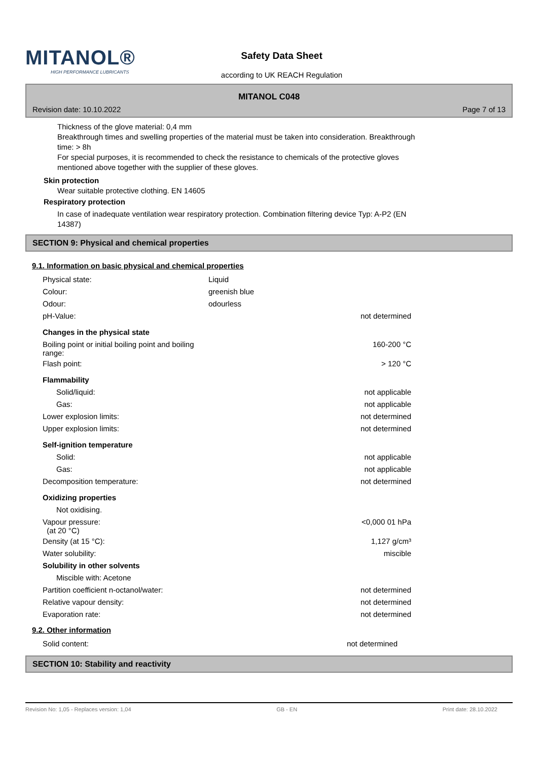MITANOL®
HIGH PERFORMANCE LUBRICANTS
Safety Data Sheet
according to UK REACH Regulation
MITANOL C048
Revision date: 10.10.2022 Page 7 of 13
Thickness of the glove material: 0,4 mm
Breakthrough times and swelling properties of the material must be taken into consideration. Breakthrough
time: > 8h
For special purposes, it is recommended to check the resistance to chemicals of the protective gloves
mentioned above together with the supplier of these gloves.
Skin protection
Wear suitable protective clothing. EN 14605
Respiratory protection
In case of inadequate ventilation wear respiratory protection. Combination filtering device Typ: A-P2 (EN
14387)
SECTION 9: Physical and chemical properties
9.1. Information on basic physical and chemical properties
| Physical state: | Liquid | |
| Colour: | greenish blue | |
| Odour: | odourless | |
| pH-Value: | | not determined |
| Changes in the physical state | | |
| Boiling point or initial boiling point and boiling range: | | 160-200 °C |
| Flash point: | | > 120 °C |
| Flammability | | |
| Solid/liquid: | | not applicable |
| Gas: | | not applicable |
| Lower explosion limits: | | not determined |
| Upper explosion limits: | | not determined |
| Self-ignition temperature | | |
| Solid: | | not applicable |
| Gas: | | not applicable |
| Decomposition temperature: | | not determined |
| Oxidizing properties | | |
| Not oxidising. | | |
| Vapour pressure: (at 20 °C) | | <0,000 01 hPa |
| Density (at 15 °C): | | 1,127 g/cm³ |
| Water solubility: | | miscible |
| Solubility in other solvents | | |
| Miscible with: Acetone | | |
| Partition coefficient n-octanol/water: | | not determined |
| Relative vapour density: | | not determined |
| Evaporation rate: | | not determined |
9.2. Other information
| Solid content: | | not determined |
SECTION 10: Stability and reactivity
Revision No: 1,05 - Replaces version: 1,04 GB - EN Print date: 28.10.2022